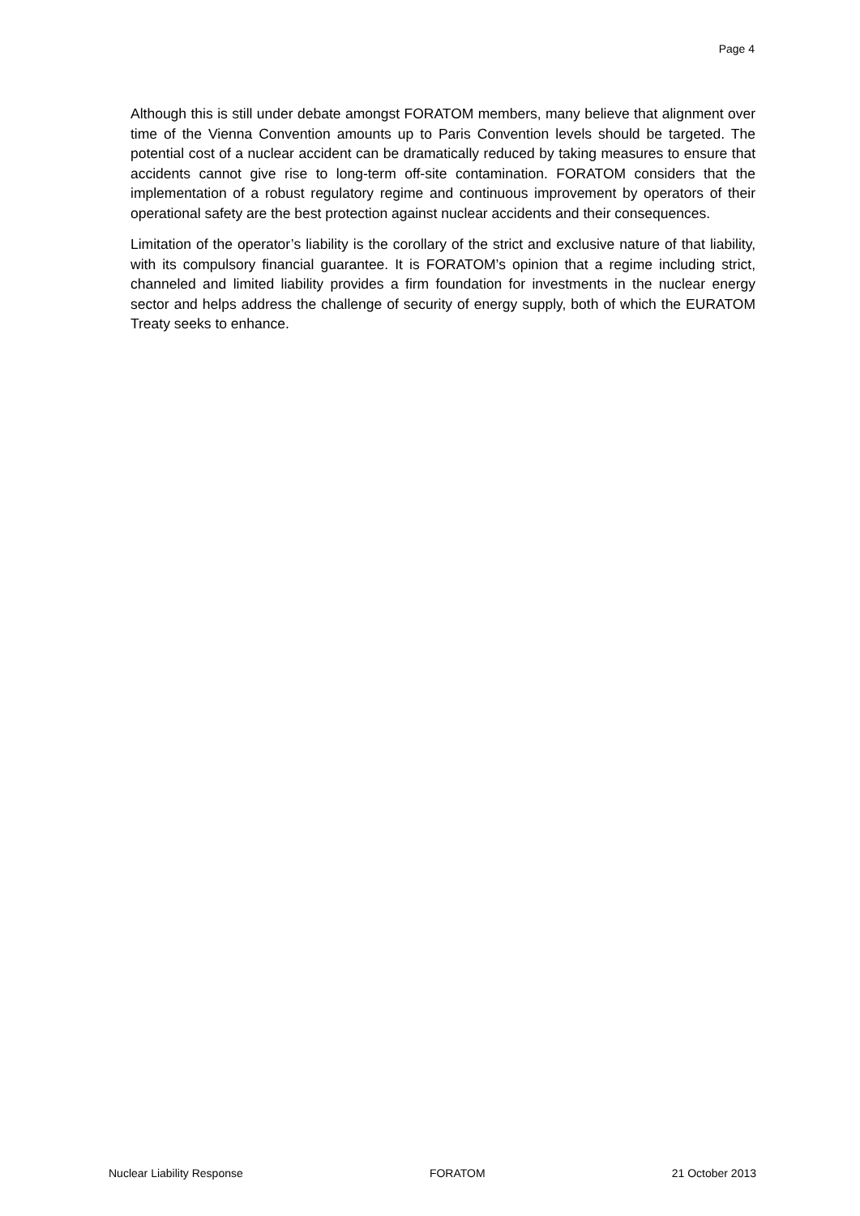Page 4
Although this is still under debate amongst FORATOM members, many believe that alignment over time of the Vienna Convention amounts up to Paris Convention levels should be targeted. The potential cost of a nuclear accident can be dramatically reduced by taking measures to ensure that accidents cannot give rise to long-term off-site contamination. FORATOM considers that the implementation of a robust regulatory regime and continuous improvement by operators of their operational safety are the best protection against nuclear accidents and their consequences.
Limitation of the operator’s liability is the corollary of the strict and exclusive nature of that liability, with its compulsory financial guarantee. It is FORATOM’s opinion that a regime including strict, channeled and limited liability provides a firm foundation for investments in the nuclear energy sector and helps address the challenge of security of energy supply, both of which the EURATOM Treaty seeks to enhance.
Nuclear Liability Response FORATOM 21 October 2013